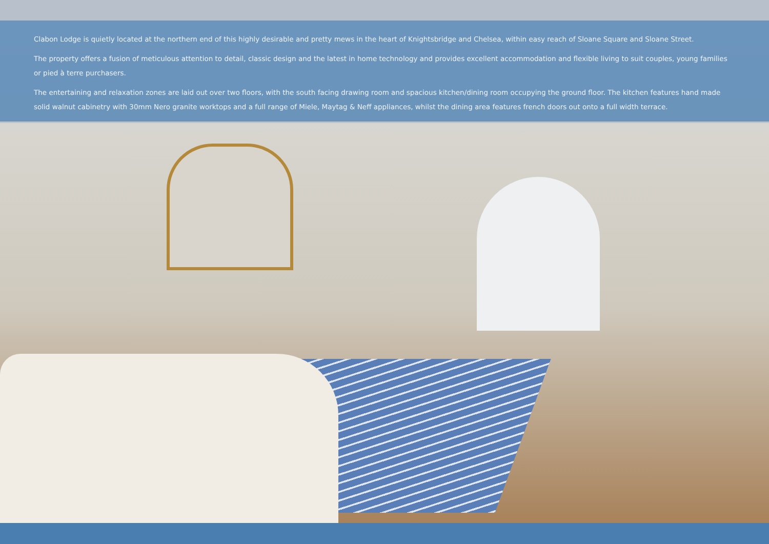Clabon Lodge is quietly located at the northern end of this highly desirable and pretty mews in the heart of Knightsbridge and Chelsea, within easy reach of Sloane Square and Sloane Street.
The property offers a fusion of meticulous attention to detail, classic design and the latest in home technology and provides excellent accommodation and flexible living to suit couples, young families or pied à terre purchasers.
The entertaining and relaxation zones are laid out over two floors, with the south facing drawing room and spacious kitchen/dining room occupying the ground floor. The kitchen features hand made solid walnut cabinetry with 30mm Nero granite worktops and a full range of Miele, Maytag & Neff appliances, whilst the dining area features french doors out onto a full width terrace.